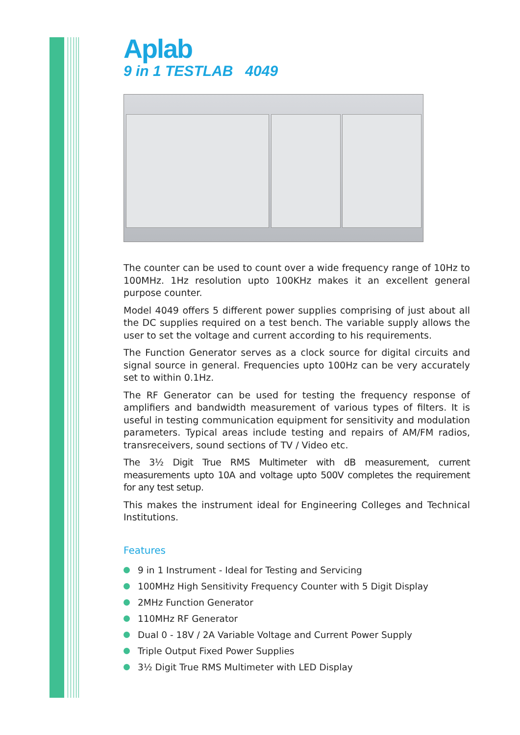Aplab
9 in 1 TESTLAB 4049
The counter can be used to count over a wide frequency range of 10Hz to 100MHz. 1Hz resolution upto 100KHz makes it an excellent general purpose counter.
Model 4049 offers 5 different power supplies comprising of just about all the DC supplies required on a test bench. The variable supply allows the user to set the voltage and current according to his requirements.
The Function Generator serves as a clock source for digital circuits and signal source in general. Frequencies upto 100Hz can be very accurately set to within 0.1Hz.
The RF Generator can be used for testing the frequency response of amplifiers and bandwidth measurement of various types of filters. It is useful in testing communication equipment for sensitivity and modulation parameters. Typical areas include testing and repairs of AM/FM radios, transreceivers, sound sections of TV / Video etc.
The 3½ Digit True RMS Multimeter with dB measurement, current measurements upto 10A and voltage upto 500V completes the requirement for any test setup.
This makes the instrument ideal for Engineering Colleges and Technical Institutions.
Features
9 in 1 Instrument - Ideal for Testing and Servicing
100MHz High Sensitivity Frequency Counter with 5 Digit Display
2MHz Function Generator
110MHz RF Generator
Dual 0 - 18V / 2A Variable Voltage and Current Power Supply
Triple Output Fixed Power Supplies
3½ Digit True RMS Multimeter with LED Display